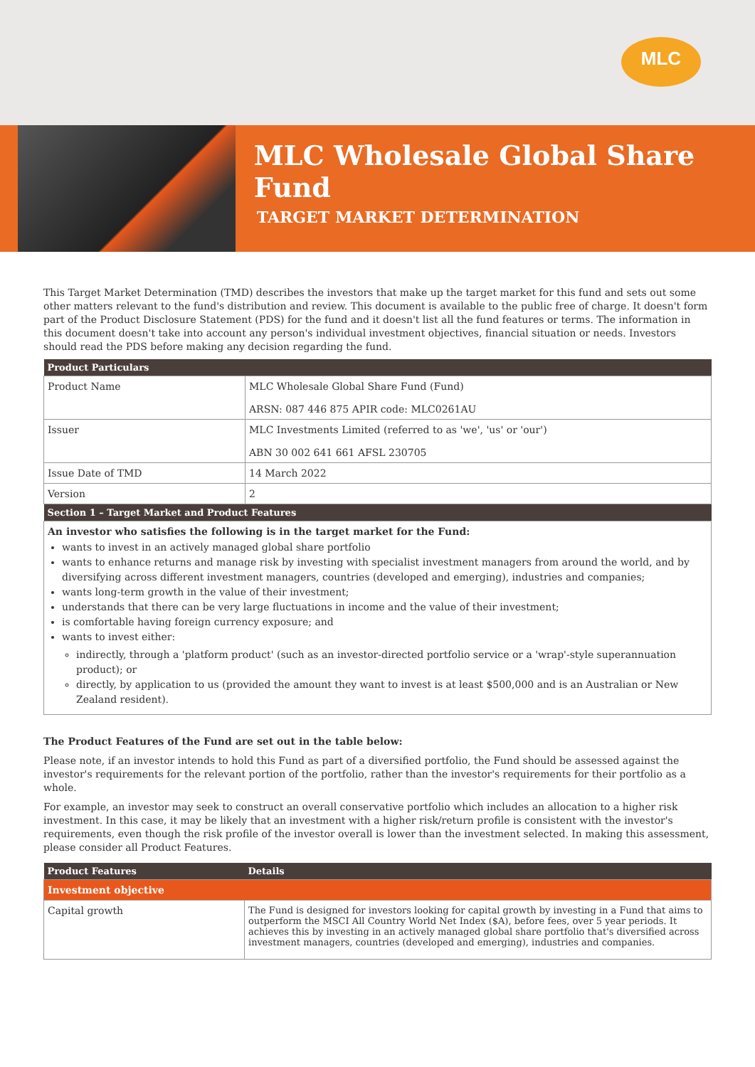MLC
MLC Wholesale Global Share Fund
TARGET MARKET DETERMINATION
This Target Market Determination (TMD) describes the investors that make up the target market for this fund and sets out some other matters relevant to the fund's distribution and review. This document is available to the public free of charge. It doesn't form part of the Product Disclosure Statement (PDS) for the fund and it doesn't list all the fund features or terms. The information in this document doesn't take into account any person's individual investment objectives, financial situation or needs. Investors should read the PDS before making any decision regarding the fund.
| Product Particulars | |
| --- | --- |
| Product Name | MLC Wholesale Global Share Fund (Fund) ARSN: 087 446 875 APIR code: MLC0261AU |
| Issuer | MLC Investments Limited (referred to as 'we', 'us' or 'our') ABN 30 002 641 661 AFSL 230705 |
| Issue Date of TMD | 14 March 2022 |
| Version | 2 |
| Section 1 – Target Market and Product Features | |
| An investor who satisfies the following is in the target market for the Fund: wants to invest in an actively managed global share portfolio wants to enhance returns and manage risk by investing with specialist investment managers from around the world, and by diversifying across different investment managers, countries (developed and emerging), industries and companies; wants long-term growth in the value of their investment; understands that there can be very large fluctuations in income and the value of their investment; is comfortable having foreign currency exposure; and wants to invest either: indirectly, through a 'platform product' (such as an investor-directed portfolio service or a 'wrap'-style superannuation product); or directly, by application to us (provided the amount they want to invest is at least $500,000 and is an Australian or New Zealand resident). | |
The Product Features of the Fund are set out in the table below:
Please note, if an investor intends to hold this Fund as part of a diversified portfolio, the Fund should be assessed against the investor's requirements for the relevant portion of the portfolio, rather than the investor's requirements for their portfolio as a whole.
For example, an investor may seek to construct an overall conservative portfolio which includes an allocation to a higher risk investment. In this case, it may be likely that an investment with a higher risk/return profile is consistent with the investor's requirements, even though the risk profile of the investor overall is lower than the investment selected. In making this assessment, please consider all Product Features.
| Product Features | Details |
| --- | --- |
| Investment objective | |
| Capital growth | The Fund is designed for investors looking for capital growth by investing in a Fund that aims to outperform the MSCI All Country World Net Index ($A), before fees, over 5 year periods. It achieves this by investing in an actively managed global share portfolio that's diversified across investment managers, countries (developed and emerging), industries and companies. |